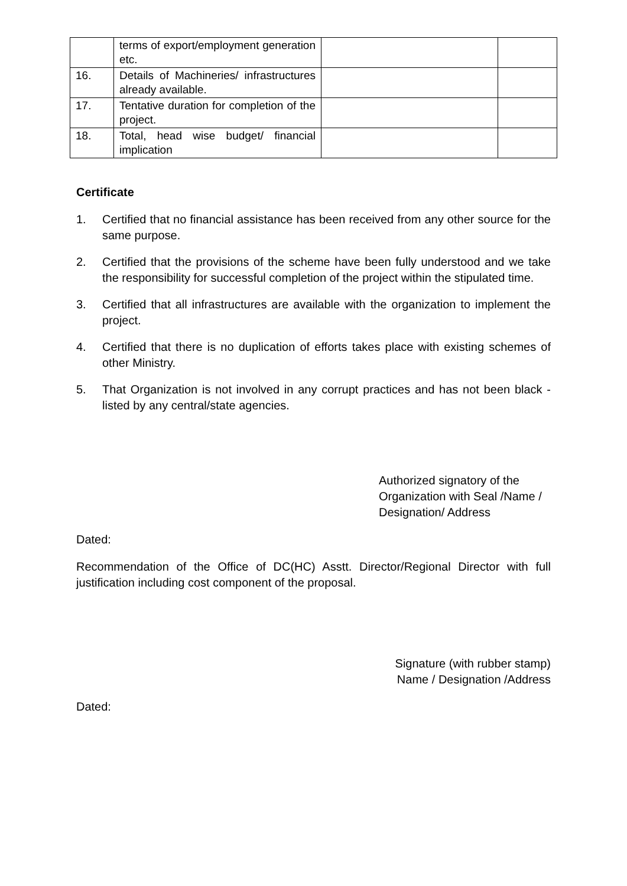| | terms of export/employment generation etc. | | |
| 16. | Details of Machineries/ infrastructures already available. | | |
| 17. | Tentative duration for completion of the project. | | |
| 18. | Total, head wise budget/ financial implication | | |
Certificate
1. Certified that no financial assistance has been received from any other source for the same purpose.
2. Certified that the provisions of the scheme have been fully understood and we take the responsibility for successful completion of the project within the stipulated time.
3. Certified that all infrastructures are available with the organization to implement the project.
4. Certified that there is no duplication of efforts takes place with existing schemes of other Ministry.
5. That Organization is not involved in any corrupt practices and has not been black -listed by any central/state agencies.
Authorized signatory of the Organization with Seal /Name / Designation/ Address
Dated:
Recommendation of the Office of DC(HC) Asstt. Director/Regional Director with full justification including cost component of the proposal.
Signature (with rubber stamp)
Name / Designation /Address
Dated: